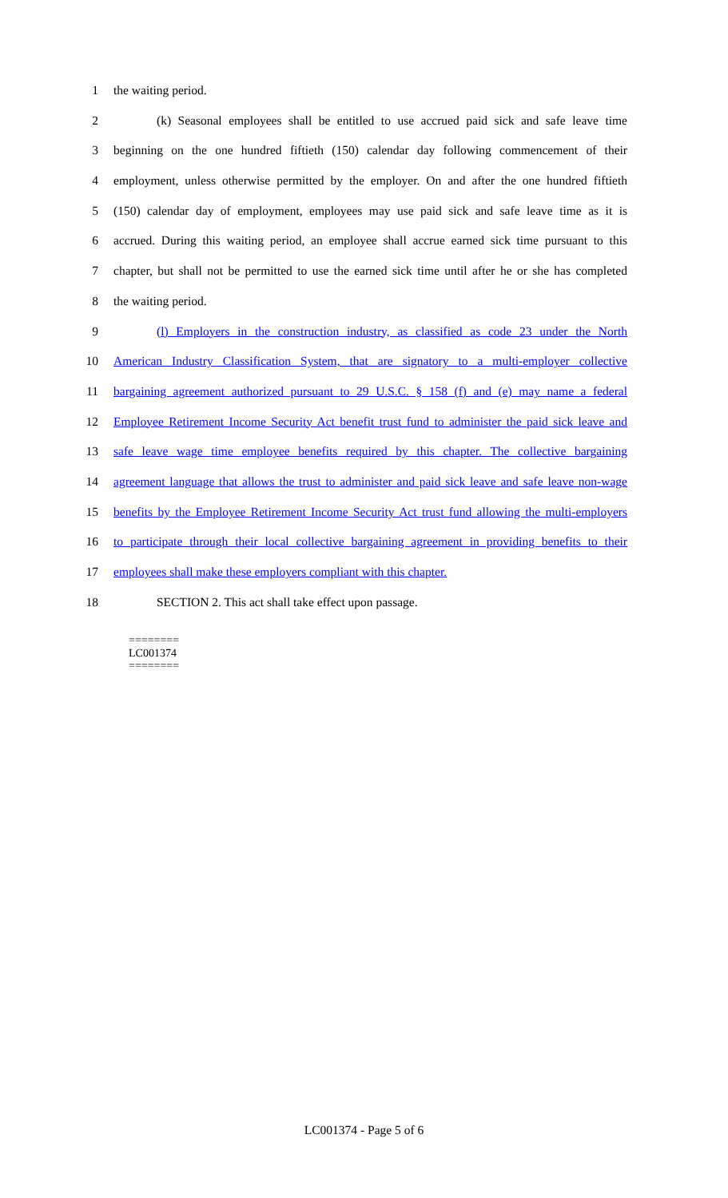1 the waiting period.
2 (k) Seasonal employees shall be entitled to use accrued paid sick and safe leave time
3 beginning on the one hundred fiftieth (150) calendar day following commencement of their
4 employment, unless otherwise permitted by the employer. On and after the one hundred fiftieth
5 (150) calendar day of employment, employees may use paid sick and safe leave time as it is
6 accrued. During this waiting period, an employee shall accrue earned sick time pursuant to this
7 chapter, but shall not be permitted to use the earned sick time until after he or she has completed
8 the waiting period.
9 (l) Employers in the construction industry, as classified as code 23 under the North
10 American Industry Classification System, that are signatory to a multi-employer collective
11 bargaining agreement authorized pursuant to 29 U.S.C. § 158 (f) and (e) may name a federal
12 Employee Retirement Income Security Act benefit trust fund to administer the paid sick leave and
13 safe leave wage time employee benefits required by this chapter. The collective bargaining
14 agreement language that allows the trust to administer and paid sick leave and safe leave non-wage
15 benefits by the Employee Retirement Income Security Act trust fund allowing the multi-employers
16 to participate through their local collective bargaining agreement in providing benefits to their
17 employees shall make these employers compliant with this chapter.
18 SECTION 2. This act shall take effect upon passage.
========
LC001374
========
LC001374 - Page 5 of 6